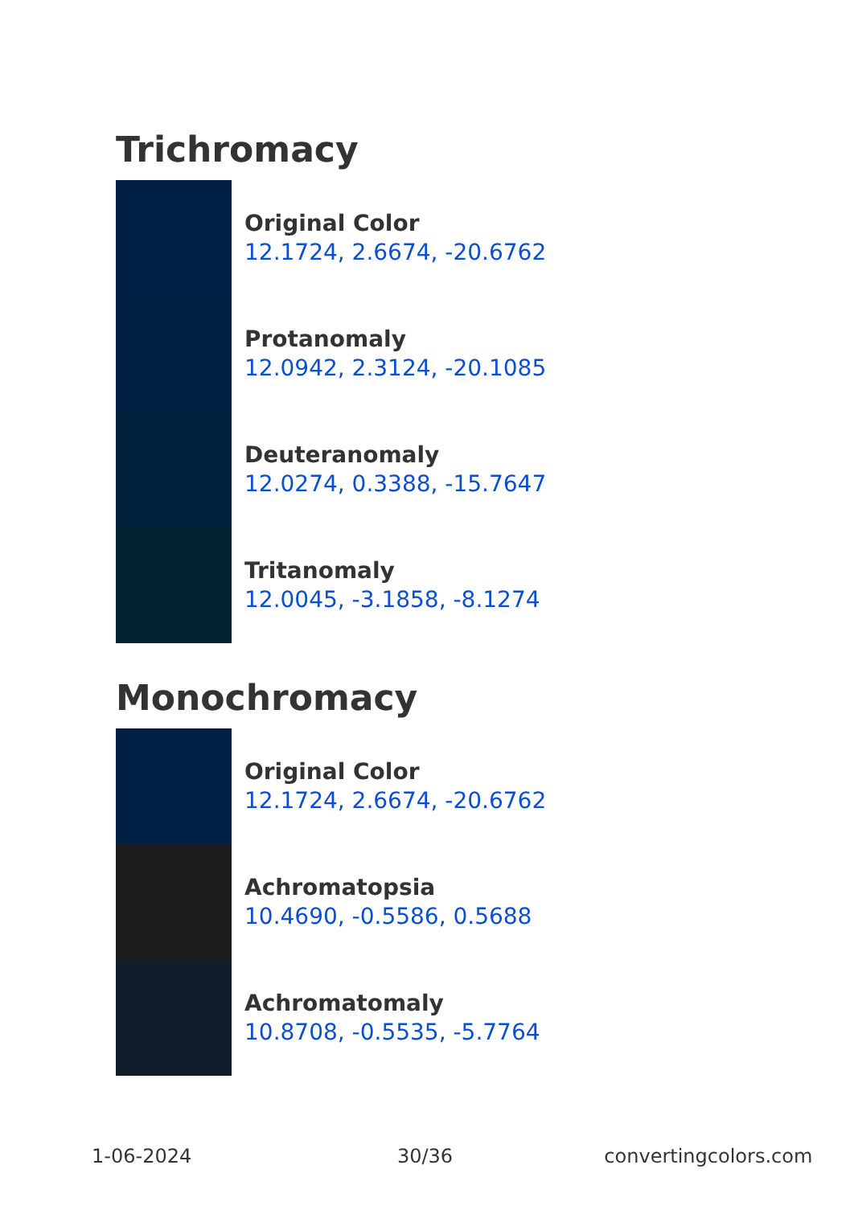Trichromacy
Original Color
12.1724, 2.6674, -20.6762
Protanomaly
12.0942, 2.3124, -20.1085
Deuteranomaly
12.0274, 0.3388, -15.7647
Tritanomaly
12.0045, -3.1858, -8.1274
Monochromacy
Original Color
12.1724, 2.6674, -20.6762
Achromatopsia
10.4690, -0.5586, 0.5688
Achromatomaly
10.8708, -0.5535, -5.7764
1-06-2024 30/36 convertingcolors.com